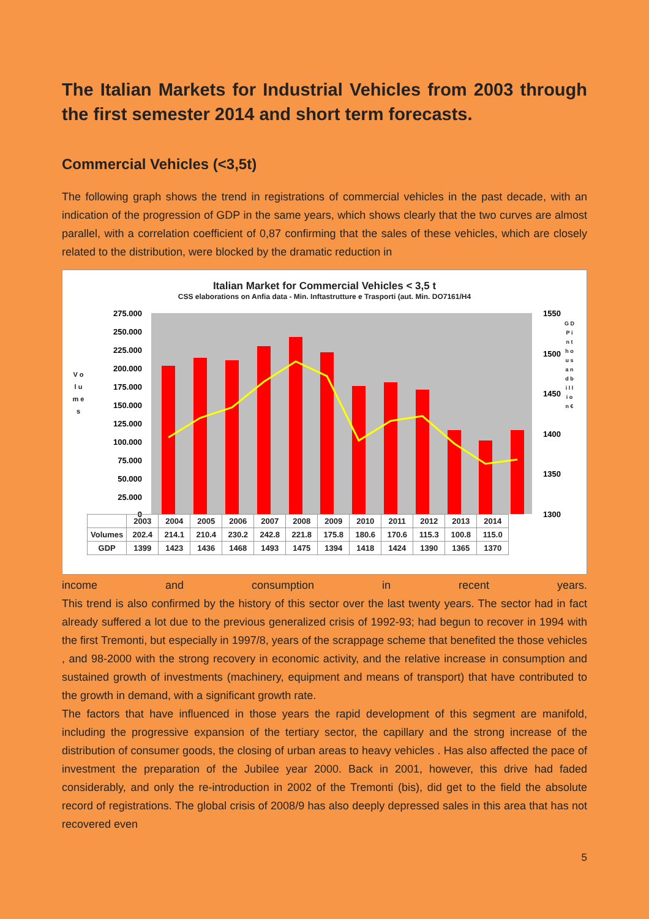The Italian Markets for Industrial Vehicles from 2003 through the first semester 2014 and short term forecasts.
Commercial Vehicles (<3,5t)
The following graph shows the trend in registrations of commercial vehicles in the past decade, with an indication of the progression of GDP in the same years, which shows clearly that the two curves are almost parallel, with a correlation coefficient of 0,87 confirming that the sales of these vehicles, which are closely related to the distribution, were blocked by the dramatic reduction in
Italian Market for Commercial Vehicles < 3,5 t
CSS elaborations on Anfia data - Min. Inftastrutture e Trasporti (aut. Min. DO7161/H4
V o l u m e s
G D P i n t h o u s a n d b i l l i o n €
275.000
250.000
225.000
200.000
175.000
150.000
125.000
100.000
75.000
50.000
25.000
0
1550
1500
1450
1400
1350
1300
| | 2003 | 2004 | 2005 | 2006 | 2007 | 2008 | 2009 | 2010 | 2011 | 2012 | 2013 | 2014 |
| --- | --- | --- | --- | --- | --- | --- | --- | --- | --- | --- | --- | --- |
| Volumes | 202.4 | 214.1 | 210.4 | 230.2 | 242.8 | 221.8 | 175.8 | 180.6 | 170.6 | 115.3 | 100.8 | 115.0 |
| GDP | 1399 | 1423 | 1436 | 1468 | 1493 | 1475 | 1394 | 1418 | 1424 | 1390 | 1365 | 1370 |
income and consumption in recent years.
This trend is also confirmed by the history of this sector over the last twenty years. The sector had in fact already suffered a lot due to the previous generalized crisis of 1992-93; had begun to recover in 1994 with the first Tremonti, but especially in 1997/8, years of the scrappage scheme that benefited the those vehicles , and 98-2000 with the strong recovery in economic activity, and the relative increase in consumption and sustained growth of investments (machinery, equipment and means of transport) that have contributed to the growth in demand, with a significant growth rate.
The factors that have influenced in those years the rapid development of this segment are manifold, including the progressive expansion of the tertiary sector, the capillary and the strong increase of the distribution of consumer goods, the closing of urban areas to heavy vehicles . Has also affected the pace of investment the preparation of the Jubilee year 2000. Back in 2001, however, this drive had faded considerably, and only the re-introduction in 2002 of the Tremonti (bis), did get to the field the absolute record of registrations. The global crisis of 2008/9 has also deeply depressed sales in this area that has not recovered even
5